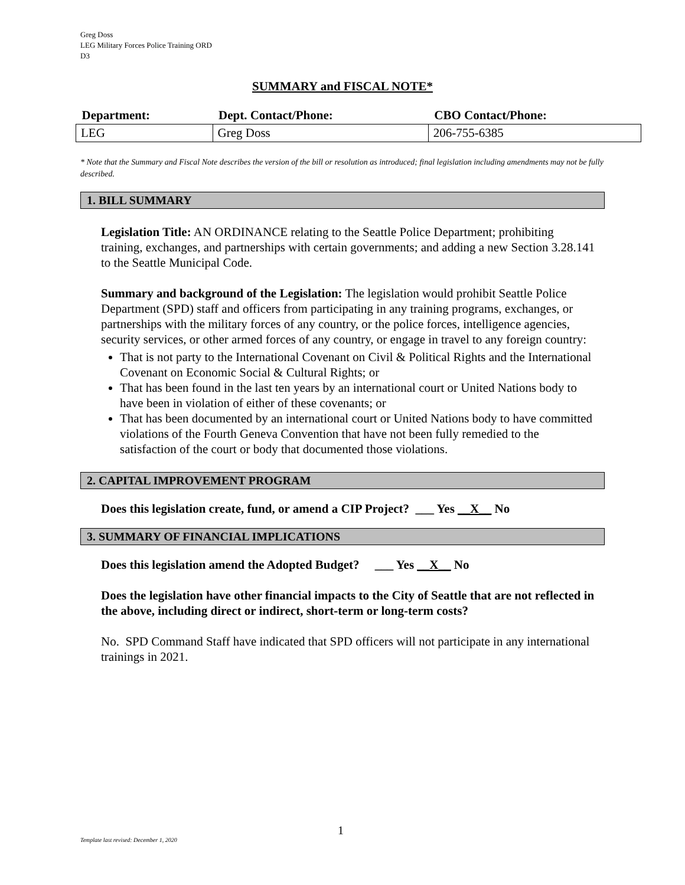Greg Doss
LEG Military Forces Police Training ORD
D3
SUMMARY and FISCAL NOTE*
| Department: | Dept. Contact/Phone: | CBO Contact/Phone: |
| --- | --- | --- |
| LEG | Greg Doss | 206-755-6385 |
* Note that the Summary and Fiscal Note describes the version of the bill or resolution as introduced; final legislation including amendments may not be fully described.
1. BILL SUMMARY
Legislation Title: AN ORDINANCE relating to the Seattle Police Department; prohibiting training, exchanges, and partnerships with certain governments; and adding a new Section 3.28.141 to the Seattle Municipal Code.
Summary and background of the Legislation: The legislation would prohibit Seattle Police Department (SPD) staff and officers from participating in any training programs, exchanges, or partnerships with the military forces of any country, or the police forces, intelligence agencies, security services, or other armed forces of any country, or engage in travel to any foreign country:
That is not party to the International Covenant on Civil & Political Rights and the International Covenant on Economic Social & Cultural Rights; or
That has been found in the last ten years by an international court or United Nations body to have been in violation of either of these covenants; or
That has been documented by an international court or United Nations body to have committed violations of the Fourth Geneva Convention that have not been fully remedied to the satisfaction of the court or body that documented those violations.
2. CAPITAL IMPROVEMENT PROGRAM
Does this legislation create, fund, or amend a CIP Project? ___ Yes __X__ No
3. SUMMARY OF FINANCIAL IMPLICATIONS
Does this legislation amend the Adopted Budget? ___ Yes __X__ No
Does the legislation have other financial impacts to the City of Seattle that are not reflected in the above, including direct or indirect, short-term or long-term costs?
No. SPD Command Staff have indicated that SPD officers will not participate in any international trainings in 2021.
1
Template last revised: December 1, 2020